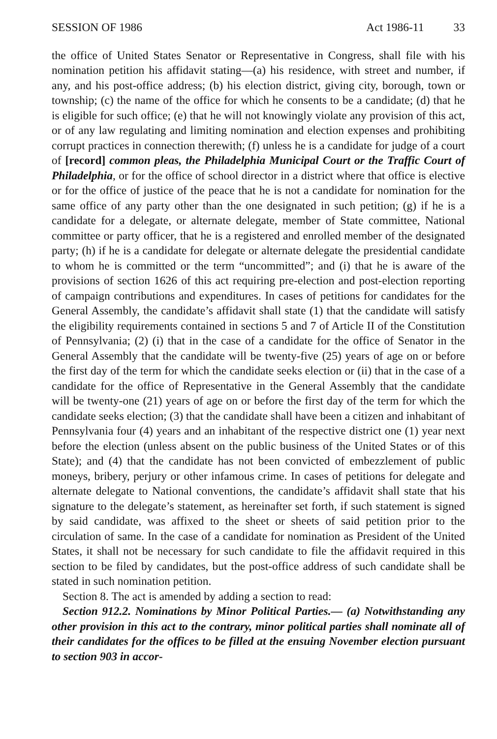SESSION OF 1986 Act 1986-11 33
the office of United States Senator or Representative in Congress, shall file with his nomination petition his affidavit stating—(a) his residence, with street and number, if any, and his post-office address; (b) his election district, giving city, borough, town or township; (c) the name of the office for which he consents to be a candidate; (d) that he is eligible for such office; (e) that he will not knowingly violate any provision of this act, or of any law regulating and limiting nomination and election expenses and prohibiting corrupt practices in connection therewith; (f) unless he is a candidate for judge of a court of [record] common pleas, the Philadelphia Municipal Court or the Traffic Court of Philadelphia, or for the office of school director in a district where that office is elective or for the office of justice of the peace that he is not a candidate for nomination for the same office of any party other than the one designated in such petition; (g) if he is a candidate for a delegate, or alternate delegate, member of State committee, National committee or party officer, that he is a registered and enrolled member of the designated party; (h) if he is a candidate for delegate or alternate delegate the presidential candidate to whom he is committed or the term “uncommitted”; and (i) that he is aware of the provisions of section 1626 of this act requiring pre-election and post-election reporting of campaign contributions and expenditures. In cases of petitions for candidates for the General Assembly, the candidate’s affidavit shall state (1) that the candidate will satisfy the eligibility requirements contained in sections 5 and 7 of Article II of the Constitution of Pennsylvania; (2) (i) that in the case of a candidate for the office of Senator in the General Assembly that the candidate will be twenty-five (25) years of age on or before the first day of the term for which the candidate seeks election or (ii) that in the case of a candidate for the office of Representative in the General Assembly that the candidate will be twenty-one (21) years of age on or before the first day of the term for which the candidate seeks election; (3) that the candidate shall have been a citizen and inhabitant of Pennsylvania four (4) years and an inhabitant of the respective district one (1) year next before the election (unless absent on the public business of the United States or of this State); and (4) that the candidate has not been convicted of embezzlement of public moneys, bribery, perjury or other infamous crime. In cases of petitions for delegate and alternate delegate to National conventions, the candidate’s affidavit shall state that his signature to the delegate’s statement, as hereinafter set forth, if such statement is signed by said candidate, was affixed to the sheet or sheets of said petition prior to the circulation of same. In the case of a candidate for nomination as President of the United States, it shall not be necessary for such candidate to file the affidavit required in this section to be filed by candidates, but the post-office address of such candidate shall be stated in such nomination petition.
Section 8. The act is amended by adding a section to read:
Section 912.2. Nominations by Minor Political Parties.— (a) Notwithstanding any other provision in this act to the contrary, minor political parties shall nominate all of their candidates for the offices to be filled at the ensuing November election pursuant to section 903 in accor-